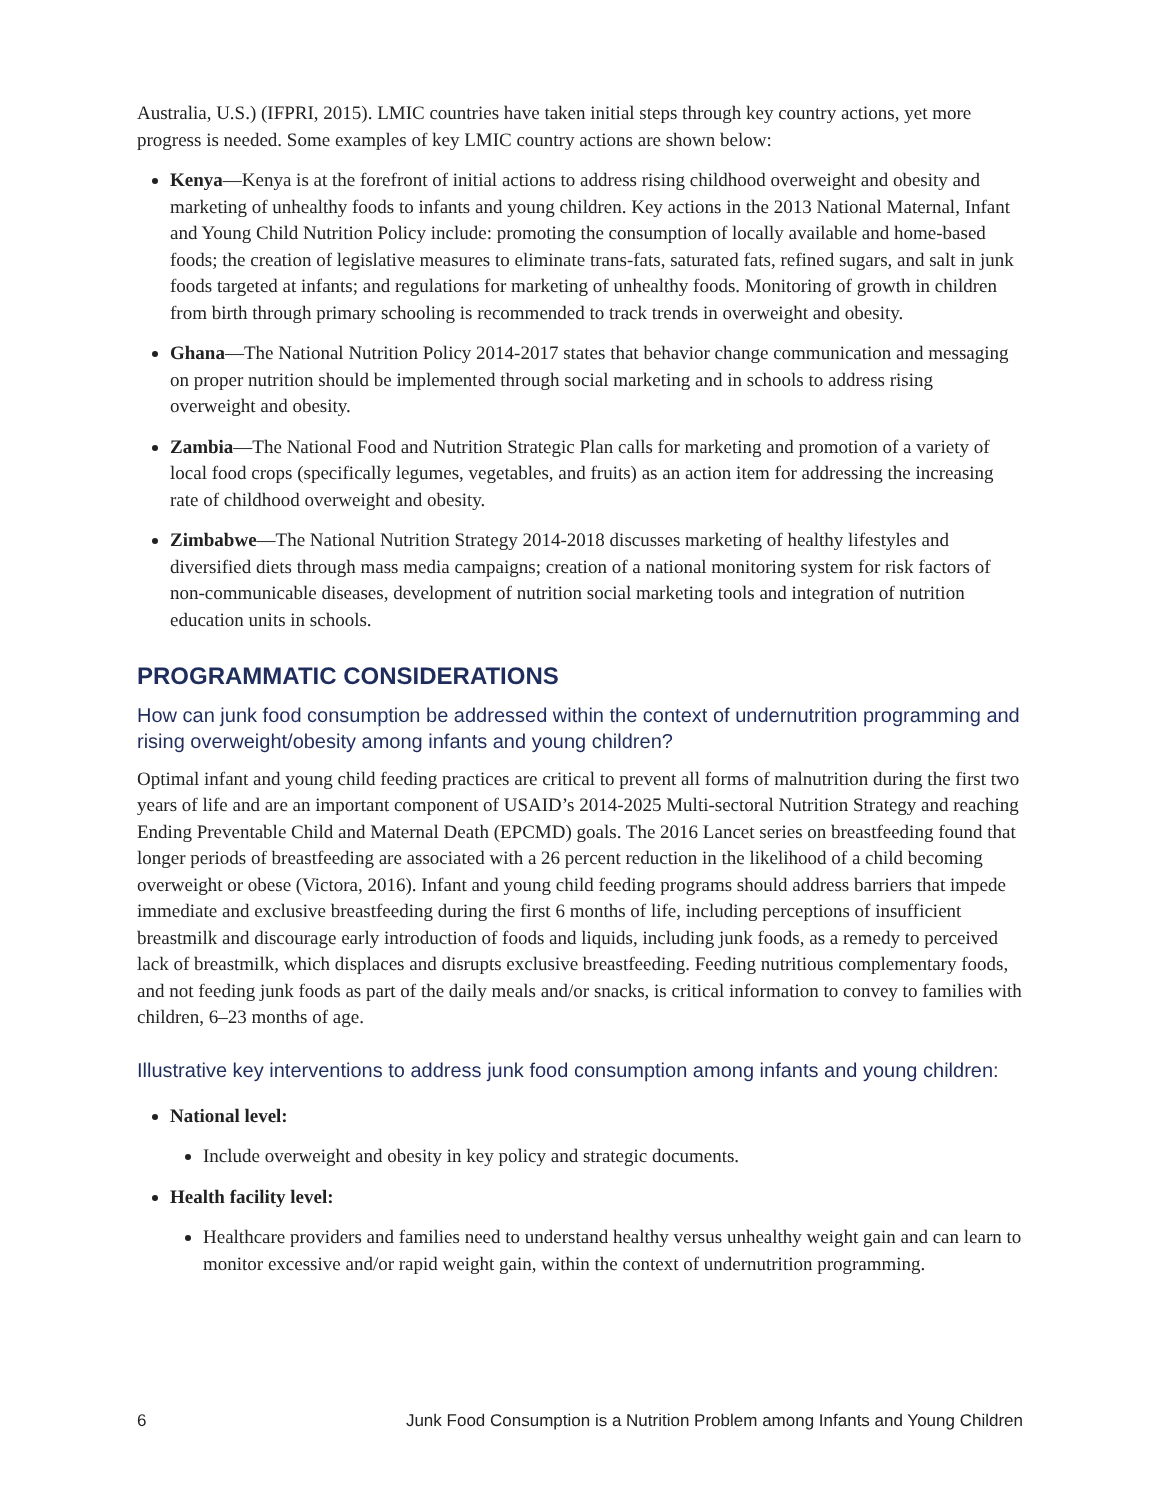Australia, U.S.) (IFPRI, 2015). LMIC countries have taken initial steps through key country actions, yet more progress is needed. Some examples of key LMIC country actions are shown below:
Kenya—Kenya is at the forefront of initial actions to address rising childhood overweight and obesity and marketing of unhealthy foods to infants and young children. Key actions in the 2013 National Maternal, Infant and Young Child Nutrition Policy include: promoting the consumption of locally available and home-based foods; the creation of legislative measures to eliminate trans-fats, saturated fats, refined sugars, and salt in junk foods targeted at infants; and regulations for marketing of unhealthy foods. Monitoring of growth in children from birth through primary schooling is recommended to track trends in overweight and obesity.
Ghana—The National Nutrition Policy 2014-2017 states that behavior change communication and messaging on proper nutrition should be implemented through social marketing and in schools to address rising overweight and obesity.
Zambia—The National Food and Nutrition Strategic Plan calls for marketing and promotion of a variety of local food crops (specifically legumes, vegetables, and fruits) as an action item for addressing the increasing rate of childhood overweight and obesity.
Zimbabwe—The National Nutrition Strategy 2014-2018 discusses marketing of healthy lifestyles and diversified diets through mass media campaigns; creation of a national monitoring system for risk factors of non-communicable diseases, development of nutrition social marketing tools and integration of nutrition education units in schools.
PROGRAMMATIC CONSIDERATIONS
How can junk food consumption be addressed within the context of undernutrition programming and rising overweight/obesity among infants and young children?
Optimal infant and young child feeding practices are critical to prevent all forms of malnutrition during the first two years of life and are an important component of USAID’s 2014-2025 Multi-sectoral Nutrition Strategy and reaching Ending Preventable Child and Maternal Death (EPCMD) goals. The 2016 Lancet series on breastfeeding found that longer periods of breastfeeding are associated with a 26 percent reduction in the likelihood of a child becoming overweight or obese (Victora, 2016). Infant and young child feeding programs should address barriers that impede immediate and exclusive breastfeeding during the first 6 months of life, including perceptions of insufficient breastmilk and discourage early introduction of foods and liquids, including junk foods, as a remedy to perceived lack of breastmilk, which displaces and disrupts exclusive breastfeeding. Feeding nutritious complementary foods, and not feeding junk foods as part of the daily meals and/or snacks, is critical information to convey to families with children, 6–23 months of age.
Illustrative key interventions to address junk food consumption among infants and young children:
National level:
Include overweight and obesity in key policy and strategic documents.
Health facility level:
Healthcare providers and families need to understand healthy versus unhealthy weight gain and can learn to monitor excessive and/or rapid weight gain, within the context of undernutrition programming.
6 Junk Food Consumption is a Nutrition Problem among Infants and Young Children